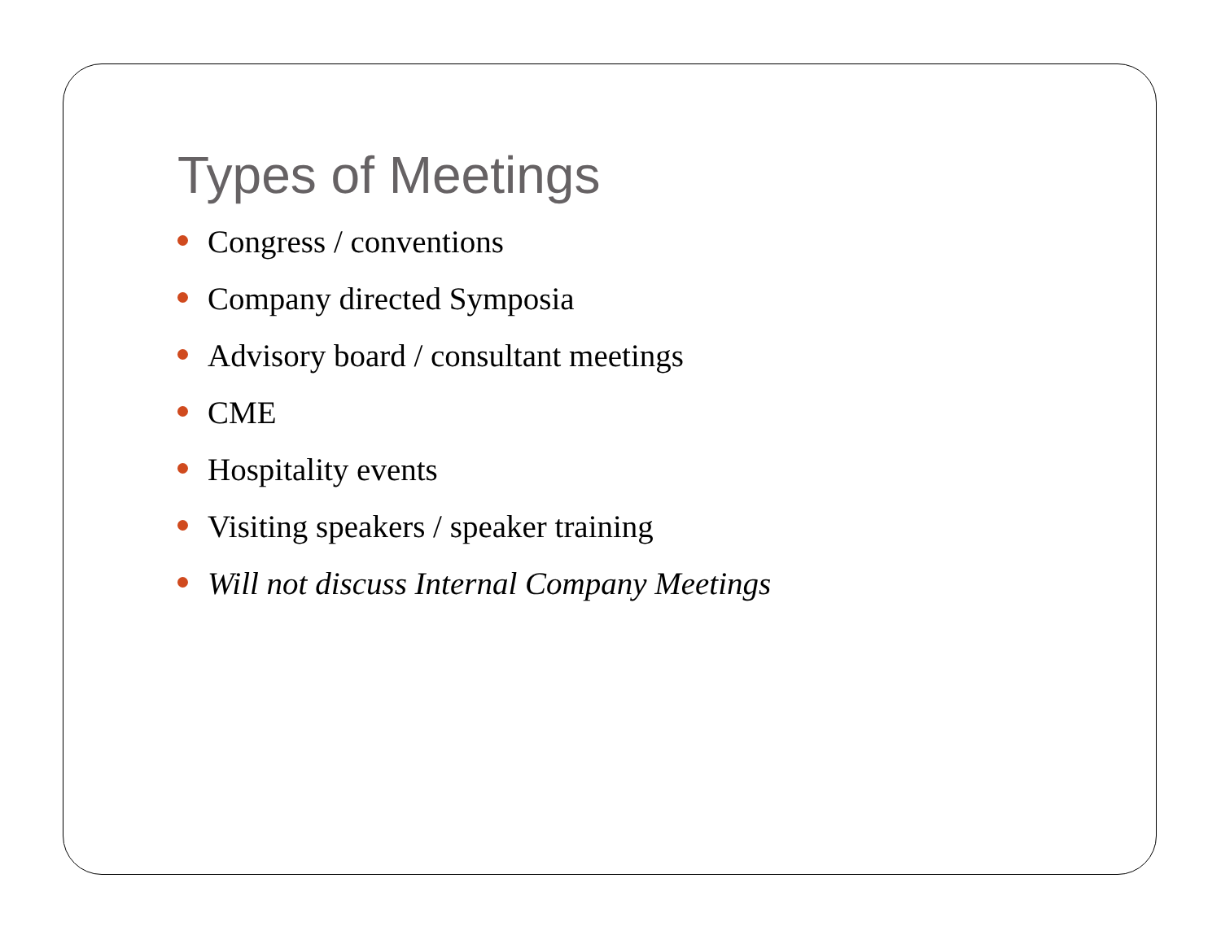Types of Meetings
Congress / conventions
Company directed Symposia
Advisory board / consultant meetings
CME
Hospitality events
Visiting speakers / speaker training
Will not discuss Internal Company Meetings